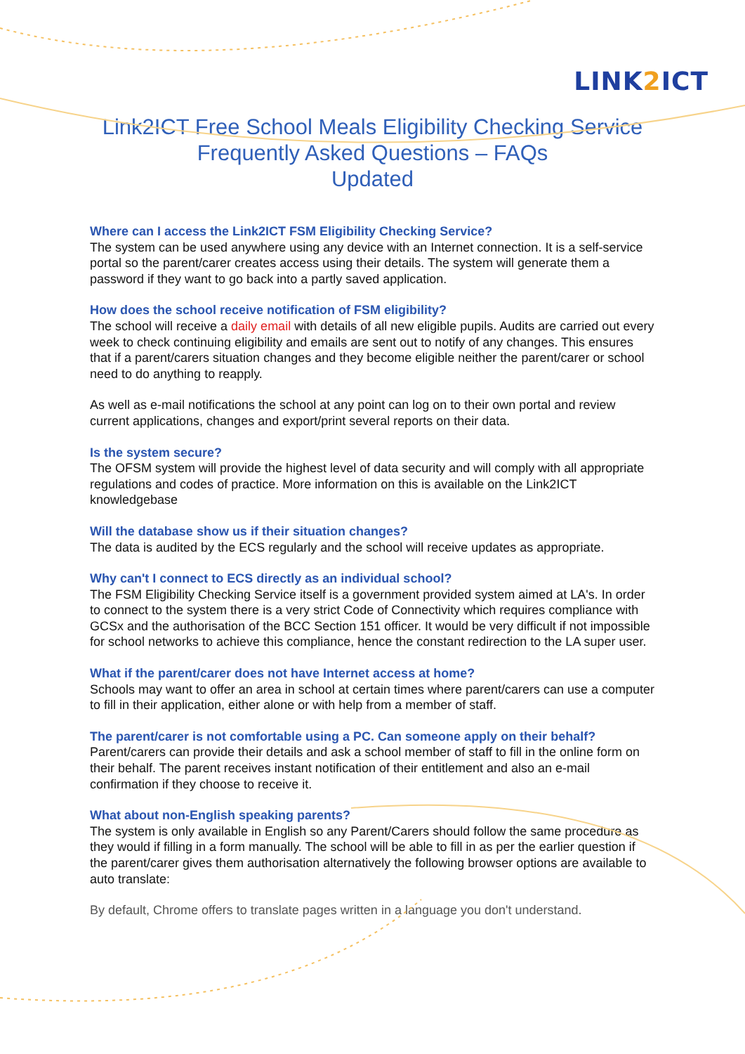LINK2 ICT
Link2ICT Free School Meals Eligibility Checking Service
Frequently Asked Questions – FAQs
Updated
Where can I access the Link2ICT FSM Eligibility Checking Service?
The system can be used anywhere using any device with an Internet connection. It is a self-service portal so the parent/carer creates access using their details. The system will generate them a password if they want to go back into a partly saved application.
How does the school receive notification of FSM eligibility?
The school will receive a daily email with details of all new eligible pupils. Audits are carried out every week to check continuing eligibility and emails are sent out to notify of any changes. This ensures that if a parent/carers situation changes and they become eligible neither the parent/carer or school need to do anything to reapply.
As well as e-mail notifications the school at any point can log on to their own portal and review current applications, changes and export/print several reports on their data.
Is the system secure?
The OFSM system will provide the highest level of data security and will comply with all appropriate regulations and codes of practice. More information on this is available on the Link2ICT knowledgebase
Will the database show us if their situation changes?
The data is audited by the ECS regularly and the school will receive updates as appropriate.
Why can't I connect to ECS directly as an individual school?
The FSM Eligibility Checking Service itself is a government provided system aimed at LA's. In order to connect to the system there is a very strict Code of Connectivity which requires compliance with GCSx and the authorisation of the BCC Section 151 officer. It would be very difficult if not impossible for school networks to achieve this compliance, hence the constant redirection to the LA super user.
What if the parent/carer does not have Internet access at home?
Schools may want to offer an area in school at certain times where parent/carers can use a computer to fill in their application, either alone or with help from a member of staff.
The parent/carer is not comfortable using a PC. Can someone apply on their behalf?
Parent/carers can provide their details and ask a school member of staff to fill in the online form on their behalf. The parent receives instant notification of their entitlement and also an e-mail confirmation if they choose to receive it.
What about non-English speaking parents?
The system is only available in English so any Parent/Carers should follow the same procedure as they would if filling in a form manually. The school will be able to fill in as per the earlier question if the parent/carer gives them authorisation alternatively the following browser options are available to auto translate:
By default, Chrome offers to translate pages written in a language you don't understand.